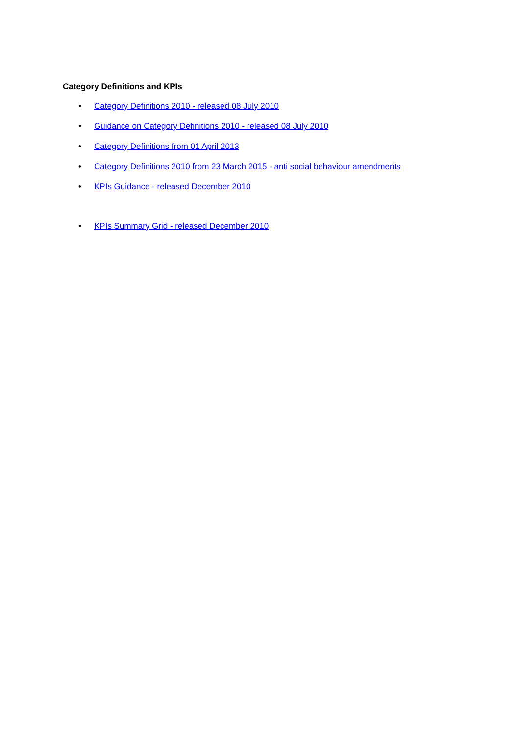Category Definitions and KPIs
• Category Definitions 2010 - released 08 July 2010
• Guidance on Category Definitions 2010 - released 08 July 2010
• Category Definitions from 01 April 2013
• Category Definitions 2010 from 23 March 2015 - anti social behaviour amendments
• KPIs Guidance - released December 2010
• KPIs Summary Grid - released December 2010